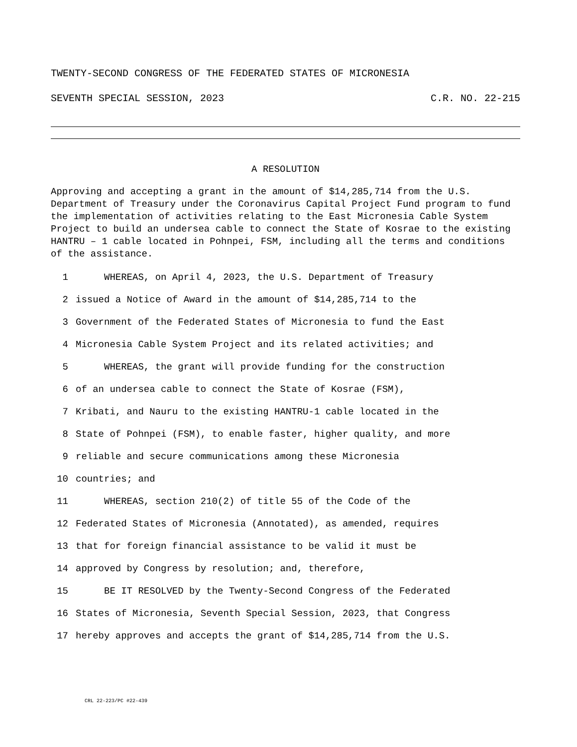TWENTY-SECOND CONGRESS OF THE FEDERATED STATES OF MICRONESIA
SEVENTH SPECIAL SESSION, 2023 C.R. NO. 22-215
A RESOLUTION
Approving and accepting a grant in the amount of $14,285,714 from the U.S. Department of Treasury under the Coronavirus Capital Project Fund program to fund the implementation of activities relating to the East Micronesia Cable System Project to build an undersea cable to connect the State of Kosrae to the existing HANTRU – 1 cable located in Pohnpei, FSM, including all the terms and conditions of the assistance.
1 WHEREAS, on April 4, 2023, the U.S. Department of Treasury
2 issued a Notice of Award in the amount of $14,285,714 to the
3 Government of the Federated States of Micronesia to fund the East
4 Micronesia Cable System Project and its related activities; and
5 WHEREAS, the grant will provide funding for the construction
6 of an undersea cable to connect the State of Kosrae (FSM),
7 Kribati, and Nauru to the existing HANTRU-1 cable located in the
8 State of Pohnpei (FSM), to enable faster, higher quality, and more
9 reliable and secure communications among these Micronesia
10 countries; and
11 WHEREAS, section 210(2) of title 55 of the Code of the
12 Federated States of Micronesia (Annotated), as amended, requires
13 that for foreign financial assistance to be valid it must be
14 approved by Congress by resolution; and, therefore,
15 BE IT RESOLVED by the Twenty-Second Congress of the Federated
16 States of Micronesia, Seventh Special Session, 2023, that Congress
17 hereby approves and accepts the grant of $14,285,714 from the U.S.
CRL 22-223/PC #22-439